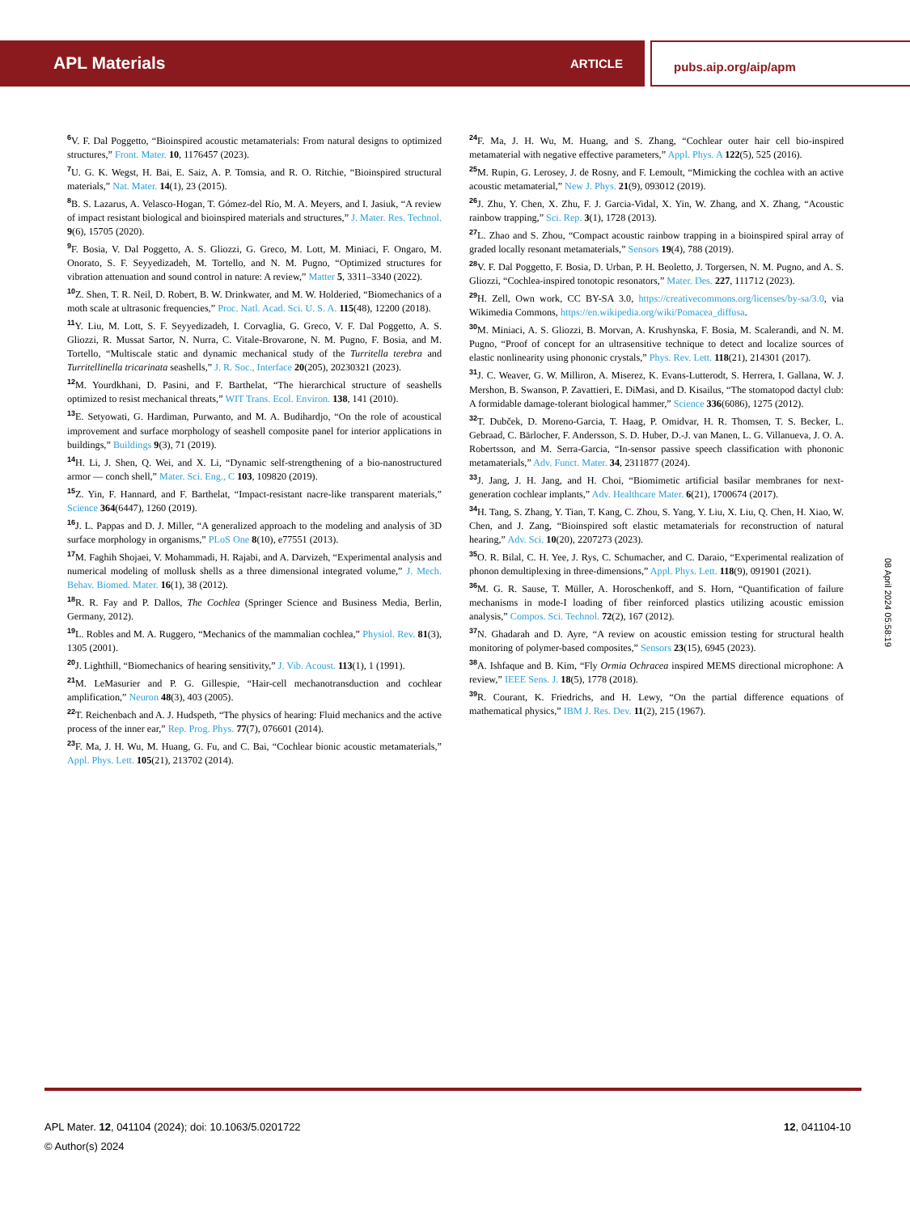APL Materials ARTICLE pubs.aip.org/aip/apm
<sup>6</sup> V. F. Dal Poggetto, “Bioinspired acoustic metamaterials: From natural designs to optimized structures,” Front. Mater. 10, 1176457 (2023).
<sup>7</sup> U. G. K. Wegst, H. Bai, E. Saiz, A. P. Tomsia, and R. O. Ritchie, “Bioinspired structural materials,” Nat. Mater. 14(1), 23 (2015).
<sup>8</sup>B. S. Lazarus, A. Velasco-Hogan, T. Gómez-del Río, M. A. Meyers, and I. Jasiuk, “A review of impact resistant biological and bioinspired materials and structures,” J. Mater. Res. Technol. 9(6), 15705 (2020).
<sup>9</sup>F. Bosia, V. Dal Poggetto, A. S. Gliozzi, G. Greco, M. Lott, M. Miniaci, F. Ongaro, M. Onorato, S. F. Seyyedizadeh, M. Tortello, and N. M. Pugno, “Optimized structures for vibration attenuation and sound control in nature: A review,” Matter 5, 3311–3340 (2022).
<sup>10</sup> Z. Shen, T. R. Neil, D. Robert, B. W. Drinkwater, and M. W. Holderied, “Biomechanics of a moth scale at ultrasonic frequencies,” Proc. Natl. Acad. Sci. U. S. A. 115(48), 12200 (2018).
<sup>11</sup> Y. Liu, M. Lott, S. F. Seyyedizadeh, I. Corvaglia, G. Greco, V. F. Dal Poggetto, A. S. Gliozzi, R. Mussat Sartor, N. Nurra, C. Vitale-Brovarone, N. M. Pugno, F. Bosia, and M. Tortello, “Multiscale static and dynamic mechanical study of the Turritella terebra and Turritellinella tricarinata seashells,” J. R. Soc., Interface 20(205), 20230321 (2023).
<sup>12</sup> M. Yourdkhani, D. Pasini, and F. Barthelat, “The hierarchical structure of seashells optimized to resist mechanical threats,” WIT Trans. Ecol. Environ. 138, 141 (2010).
<sup>13</sup> E. Setyowati, G. Hardiman, Purwanto, and M. A. Budihardjo, “On the role of acoustical improvement and surface morphology of seashell composite panel for interior applications in buildings,” Buildings 9(3), 71 (2019).
<sup>14</sup>H. Li, J. Shen, Q. Wei, and X. Li, “Dynamic self-strengthening of a bio-nanostructured armor — conch shell,” Mater. Sci. Eng., C 103, 109820 (2019).
<sup>15</sup> Z. Yin, F. Hannard, and F. Barthelat, “Impact-resistant nacre-like transparent materials,” Science 364(6447), 1260 (2019).
<sup>16</sup> J. L. Pappas and D. J. Miller, “A generalized approach to the modeling and analysis of 3D surface morphology in organisms,” PLoS One 8(10), e77551 (2013).
<sup>17</sup> M. Faghih Shojaei, V. Mohammadi, H. Rajabi, and A. Darvizeh, “Experimental analysis and numerical modeling of mollusk shells as a three dimensional integrated volume,” J. Mech. Behav. Biomed. Mater. 16(1), 38 (2012).
<sup>18</sup> R. R. Fay and P. Dallos, The Cochlea (Springer Science and Business Media, Berlin, Germany, 2012).
<sup>19</sup> L. Robles and M. A. Ruggero, “Mechanics of the mammalian cochlea,” Physiol. Rev. 81(3), 1305 (2001).
<sup>20</sup> J. Lighthill, “Biomechanics of hearing sensitivity,” J. Vib. Acoust. 113(1), 1 (1991).
<sup>21</sup> M. LeMasurier and P. G. Gillespie, “Hair-cell mechanotransduction and cochlear amplification,” Neuron 48(3), 403 (2005).
<sup>22</sup> T. Reichenbach and A. J. Hudspeth, “The physics of hearing: Fluid mechanics and the active process of the inner ear,” Rep. Prog. Phys. 77(7), 076601 (2014).
<sup>23</sup>F. Ma, J. H. Wu, M. Huang, G. Fu, and C. Bai, “Cochlear bionic acoustic metamaterials,” Appl. Phys. Lett. 105(21), 213702 (2014).
<sup>24</sup>F. Ma, J. H. Wu, M. Huang, and S. Zhang, “Cochlear outer hair cell bio-inspired metamaterial with negative effective parameters,” Appl. Phys. A 122(5), 525 (2016).
<sup>25</sup> M. Rupin, G. Lerosey, J. de Rosny, and F. Lemoult, “Mimicking the cochlea with an active acoustic metamaterial,” New J. Phys. 21(9), 093012 (2019).
<sup>26</sup> J. Zhu, Y. Chen, X. Zhu, F. J. Garcia-Vidal, X. Yin, W. Zhang, and X. Zhang, “Acoustic rainbow trapping,” Sci. Rep. 3(1), 1728 (2013).
<sup>27</sup> L. Zhao and S. Zhou, “Compact acoustic rainbow trapping in a bioinspired spiral array of graded locally resonant metamaterials,” Sensors 19(4), 788 (2019).
<sup>28</sup>V. F. Dal Poggetto, F. Bosia, D. Urban, P. H. Beoletto, J. Torgersen, N. M. Pugno, and A. S. Gliozzi, “Cochlea-inspired tonotopic resonators,” Mater. Des. 227, 111712 (2023).
<sup>29</sup>H. Zell, Own work, CC BY-SA 3.0, https://creativecommons.org/licenses/by-sa/3.0, via Wikimedia Commons, https://en.wikipedia.org/wiki/Pomacea_diffusa.
<sup>30</sup> M. Miniaci, A. S. Gliozzi, B. Morvan, A. Krushynska, F. Bosia, M. Scalerandi, and N. M. Pugno, “Proof of concept for an ultrasensitive technique to detect and localize sources of elastic nonlinearity using phononic crystals,” Phys. Rev. Lett. 118(21), 214301 (2017).
<sup>31</sup> J. C. Weaver, G. W. Milliron, A. Miserez, K. Evans-Lutterodt, S. Herrera, I. Gallana, W. J. Mershon, B. Swanson, P. Zavattieri, E. DiMasi, and D. Kisailus, “The stomatopod dactyl club: A formidable damage-tolerant biological hammer,” Science 336(6086), 1275 (2012).
<sup>32</sup> T. Dubček, D. Moreno-Garcia, T. Haag, P. Omidvar, H. R. Thomsen, T. S. Becker, L. Gebraad, C. Bärlocher, F. Andersson, S. D. Huber, D.-J. van Manen, L. G. Villanueva, J. O. A. Robertsson, and M. Serra-Garcia, “In-sensor passive speech classification with phononic metamaterials,” Adv. Funct. Mater. 34, 2311877 (2024).
<sup>33</sup> J. Jang, J. H. Jang, and H. Choi, “Biomimetic artificial basilar membranes for next-generation cochlear implants,” Adv. Healthcare Mater. 6(21), 1700674 (2017).
<sup>34</sup>H. Tang, S. Zhang, Y. Tian, T. Kang, C. Zhou, S. Yang, Y. Liu, X. Liu, Q. Chen, H. Xiao, W. Chen, and J. Zang, “Bioinspired soft elastic metamaterials for reconstruction of natural hearing,” Adv. Sci. 10(20), 2207273 (2023).
<sup>35</sup>O. R. Bilal, C. H. Yee, J. Rys, C. Schumacher, and C. Daraio, “Experimental realization of phonon demultiplexing in three-dimensions,” Appl. Phys. Lett. 118(9), 091901 (2021).
<sup>36</sup> M. G. R. Sause, T. Müller, A. Horoschenkoff, and S. Horn, “Quantification of failure mechanisms in mode-I loading of fiber reinforced plastics utilizing acoustic emission analysis,” Compos. Sci. Technol. 72(2), 167 (2012).
<sup>37</sup>N. Ghadarah and D. Ayre, “A review on acoustic emission testing for structural health monitoring of polymer-based composites,” Sensors 23(15), 6945 (2023).
<sup>38</sup> A. Ishfaque and B. Kim, “Fly Ormia Ochracea inspired MEMS directional microphone: A review,” IEEE Sens. J. 18(5), 1778 (2018).
<sup>39</sup> R. Courant, K. Friedrichs, and H. Lewy, “On the partial difference equations of mathematical physics,” IBM J. Res. Dev. 11(2), 215 (1967).
08 April 2024 05:58:19
APL Mater. 12, 041104 (2024); doi: 10.1063/5.0201722
© Author(s) 2024
12, 041104-10